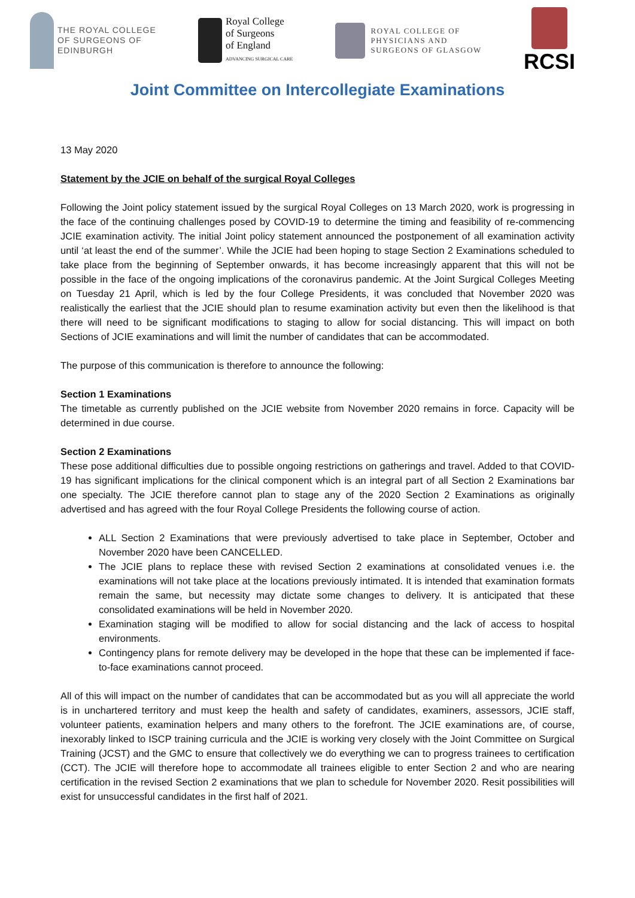THE ROYAL COLLEGE
OF SURGEONS OF
EDINBURGH
Royal College
of Surgeons
of England
ADVANCING SURGICAL CARE
ROYAL COLLEGE OF
PHYSICIANS AND
SURGEONS OF GLASGOW
RCSI
Joint Committee on Intercollegiate Examinations
13 May 2020
Statement by the JCIE on behalf of the surgical Royal Colleges
Following the Joint policy statement issued by the surgical Royal Colleges on 13 March 2020, work is progressing in the face of the continuing challenges posed by COVID-19 to determine the timing and feasibility of re-commencing JCIE examination activity. The initial Joint policy statement announced the postponement of all examination activity until ‘at least the end of the summer’. While the JCIE had been hoping to stage Section 2 Examinations scheduled to take place from the beginning of September onwards, it has become increasingly apparent that this will not be possible in the face of the ongoing implications of the coronavirus pandemic. At the Joint Surgical Colleges Meeting on Tuesday 21 April, which is led by the four College Presidents, it was concluded that November 2020 was realistically the earliest that the JCIE should plan to resume examination activity but even then the likelihood is that there will need to be significant modifications to staging to allow for social distancing. This will impact on both Sections of JCIE examinations and will limit the number of candidates that can be accommodated.
The purpose of this communication is therefore to announce the following:
Section 1 Examinations
The timetable as currently published on the JCIE website from November 2020 remains in force. Capacity will be determined in due course.
Section 2 Examinations
These pose additional difficulties due to possible ongoing restrictions on gatherings and travel. Added to that COVID-19 has significant implications for the clinical component which is an integral part of all Section 2 Examinations bar one specialty. The JCIE therefore cannot plan to stage any of the 2020 Section 2 Examinations as originally advertised and has agreed with the four Royal College Presidents the following course of action.
ALL Section 2 Examinations that were previously advertised to take place in September, October and November 2020 have been CANCELLED.
The JCIE plans to replace these with revised Section 2 examinations at consolidated venues i.e. the examinations will not take place at the locations previously intimated. It is intended that examination formats remain the same, but necessity may dictate some changes to delivery. It is anticipated that these consolidated examinations will be held in November 2020.
Examination staging will be modified to allow for social distancing and the lack of access to hospital environments.
Contingency plans for remote delivery may be developed in the hope that these can be implemented if face-to-face examinations cannot proceed.
All of this will impact on the number of candidates that can be accommodated but as you will all appreciate the world is in unchartered territory and must keep the health and safety of candidates, examiners, assessors, JCIE staff, volunteer patients, examination helpers and many others to the forefront. The JCIE examinations are, of course, inexorably linked to ISCP training curricula and the JCIE is working very closely with the Joint Committee on Surgical Training (JCST) and the GMC to ensure that collectively we do everything we can to progress trainees to certification (CCT). The JCIE will therefore hope to accommodate all trainees eligible to enter Section 2 and who are nearing certification in the revised Section 2 examinations that we plan to schedule for November 2020. Resit possibilities will exist for unsuccessful candidates in the first half of 2021.